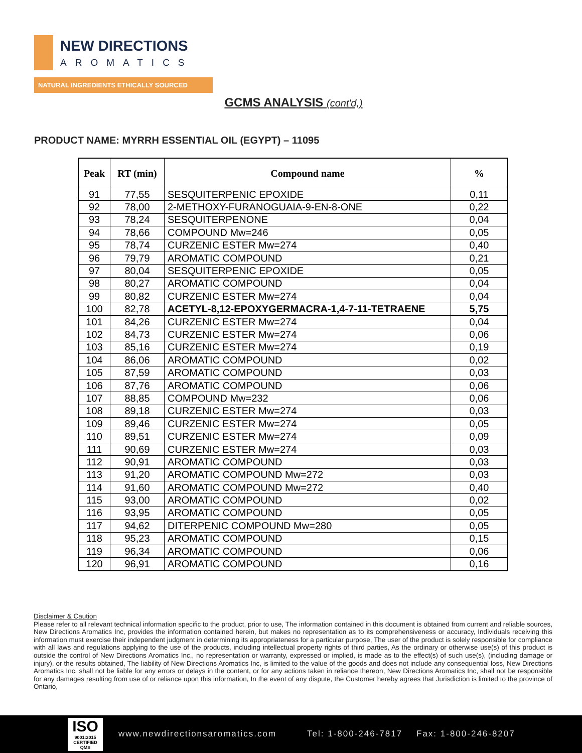NEW DIRECTIONS
AROMATICS
NATURAL INGREDIENTS ETHICALLY SOURCED
GCMS ANALYSIS (cont'd,)
PRODUCT NAME: MYRRH ESSENTIAL OIL (EGYPT) – 11095
| Peak | RT (min) | Compound name | % |
| --- | --- | --- | --- |
| 91 | 77,55 | SESQUITERPENIC EPOXIDE | 0,11 |
| 92 | 78,00 | 2-METHOXY-FURANOGUAIA-9-EN-8-ONE | 0,22 |
| 93 | 78,24 | SESQUITERPENONE | 0,04 |
| 94 | 78,66 | COMPOUND Mw=246 | 0,05 |
| 95 | 78,74 | CURZENIC ESTER Mw=274 | 0,40 |
| 96 | 79,79 | AROMATIC COMPOUND | 0,21 |
| 97 | 80,04 | SESQUITERPENIC EPOXIDE | 0,05 |
| 98 | 80,27 | AROMATIC COMPOUND | 0,04 |
| 99 | 80,82 | CURZENIC ESTER Mw=274 | 0,04 |
| 100 | 82,78 | ACETYL-8,12-EPOXYGERMACRA-1,4-7-11-TETRAENE | 5,75 |
| 101 | 84,26 | CURZENIC ESTER Mw=274 | 0,04 |
| 102 | 84,73 | CURZENIC ESTER Mw=274 | 0,06 |
| 103 | 85,16 | CURZENIC ESTER Mw=274 | 0,19 |
| 104 | 86,06 | AROMATIC COMPOUND | 0,02 |
| 105 | 87,59 | AROMATIC COMPOUND | 0,03 |
| 106 | 87,76 | AROMATIC COMPOUND | 0,06 |
| 107 | 88,85 | COMPOUND Mw=232 | 0,06 |
| 108 | 89,18 | CURZENIC ESTER Mw=274 | 0,03 |
| 109 | 89,46 | CURZENIC ESTER Mw=274 | 0,05 |
| 110 | 89,51 | CURZENIC ESTER Mw=274 | 0,09 |
| 111 | 90,69 | CURZENIC ESTER Mw=274 | 0,03 |
| 112 | 90,91 | AROMATIC COMPOUND | 0,03 |
| 113 | 91,20 | AROMATIC COMPOUND Mw=272 | 0,03 |
| 114 | 91,60 | AROMATIC COMPOUND Mw=272 | 0,40 |
| 115 | 93,00 | AROMATIC COMPOUND | 0,02 |
| 116 | 93,95 | AROMATIC COMPOUND | 0,05 |
| 117 | 94,62 | DITERPENIC COMPOUND Mw=280 | 0,05 |
| 118 | 95,23 | AROMATIC COMPOUND | 0,15 |
| 119 | 96,34 | AROMATIC COMPOUND | 0,06 |
| 120 | 96,91 | AROMATIC COMPOUND | 0,16 |
Disclaimer & Caution
Please refer to all relevant technical information specific to the product, prior to use, The information contained in this document is obtained from current and reliable sources, New Directions Aromatics Inc, provides the information contained herein, but makes no representation as to its comprehensiveness or accuracy, Individuals receiving this information must exercise their independent judgment in determining its appropriateness for a particular purpose, The user of the product is solely responsible for compliance with all laws and regulations applying to the use of the products, including intellectual property rights of third parties, As the ordinary or otherwise use(s) of this product is outside the control of New Directions Aromatics Inc,, no representation or warranty, expressed or implied, is made as to the effect(s) of such use(s), (including damage or injury), or the results obtained, The liability of New Directions Aromatics Inc, is limited to the value of the goods and does not include any consequential loss, New Directions Aromatics Inc, shall not be liable for any errors or delays in the content, or for any actions taken in reliance thereon, New Directions Aromatics Inc, shall not be responsible for any damages resulting from use of or reliance upon this information, In the event of any dispute, the Customer hereby agrees that Jurisdiction is limited to the province of Ontario,
ISO
9001:2015 CERTIFIED QMS
www.newdirectionsaromatics.com Tel: 1-800-246-7817 Fax: 1-800-246-8207